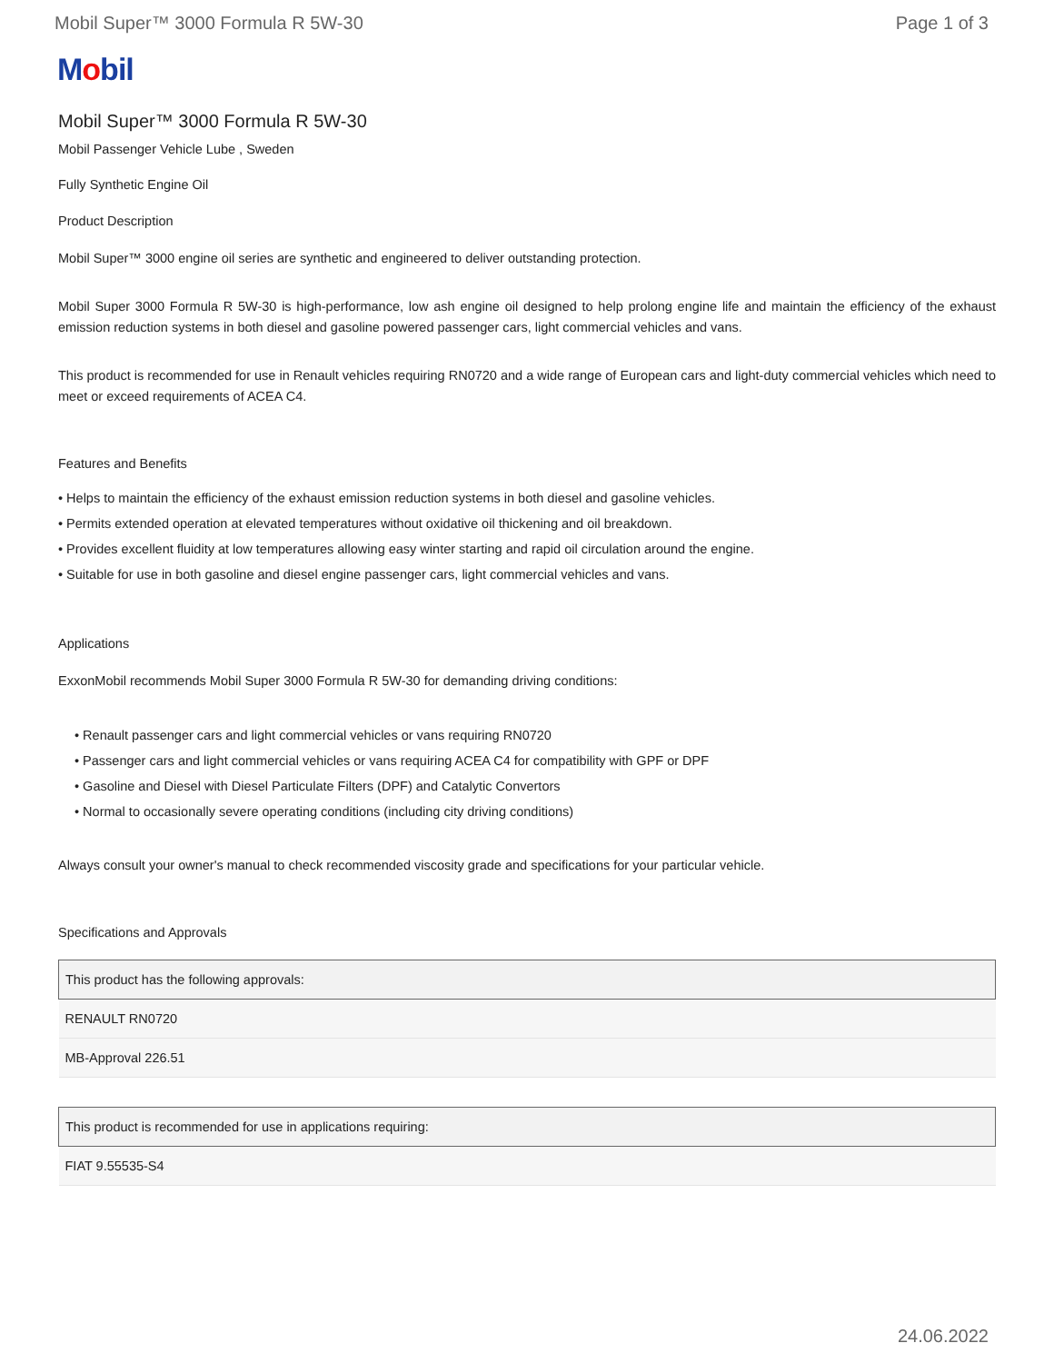Mobil Super™ 3000 Formula R 5W-30 Page 1 of 3
Mobil
Mobil Super™ 3000 Formula R 5W-30
Mobil Passenger Vehicle Lube , Sweden
Fully Synthetic Engine Oil
Product Description
Mobil Super™ 3000 engine oil series are synthetic and engineered to deliver outstanding protection.
Mobil Super 3000 Formula R 5W-30 is high-performance, low ash engine oil designed to help prolong engine life and maintain the efficiency of the exhaust emission reduction systems in both diesel and gasoline powered passenger cars, light commercial vehicles and vans.
This product is recommended for use in Renault vehicles requiring RN0720 and a wide range of European cars and light-duty commercial vehicles which need to meet or exceed requirements of ACEA C4.
Features and Benefits
• Helps to maintain the efficiency of the exhaust emission reduction systems in both diesel and gasoline vehicles.
• Permits extended operation at elevated temperatures without oxidative oil thickening and oil breakdown.
• Provides excellent fluidity at low temperatures allowing easy winter starting and rapid oil circulation around the engine.
• Suitable for use in both gasoline and diesel engine passenger cars, light commercial vehicles and vans.
Applications
ExxonMobil recommends Mobil Super 3000 Formula R 5W-30 for demanding driving conditions:
• Renault passenger cars and light commercial vehicles or vans requiring RN0720
• Passenger cars and light commercial vehicles or vans requiring ACEA C4 for compatibility with GPF or DPF
• Gasoline and Diesel with Diesel Particulate Filters (DPF) and Catalytic Convertors
• Normal to occasionally severe operating conditions (including city driving conditions)
Always consult your owner's manual to check recommended viscosity grade and specifications for your particular vehicle.
Specifications and Approvals
| This product has the following approvals: |
| --- |
| RENAULT RN0720 |
| MB-Approval 226.51 |
| This product is recommended for use in applications requiring: |
| --- |
| FIAT 9.55535-S4 |
24.06.2022